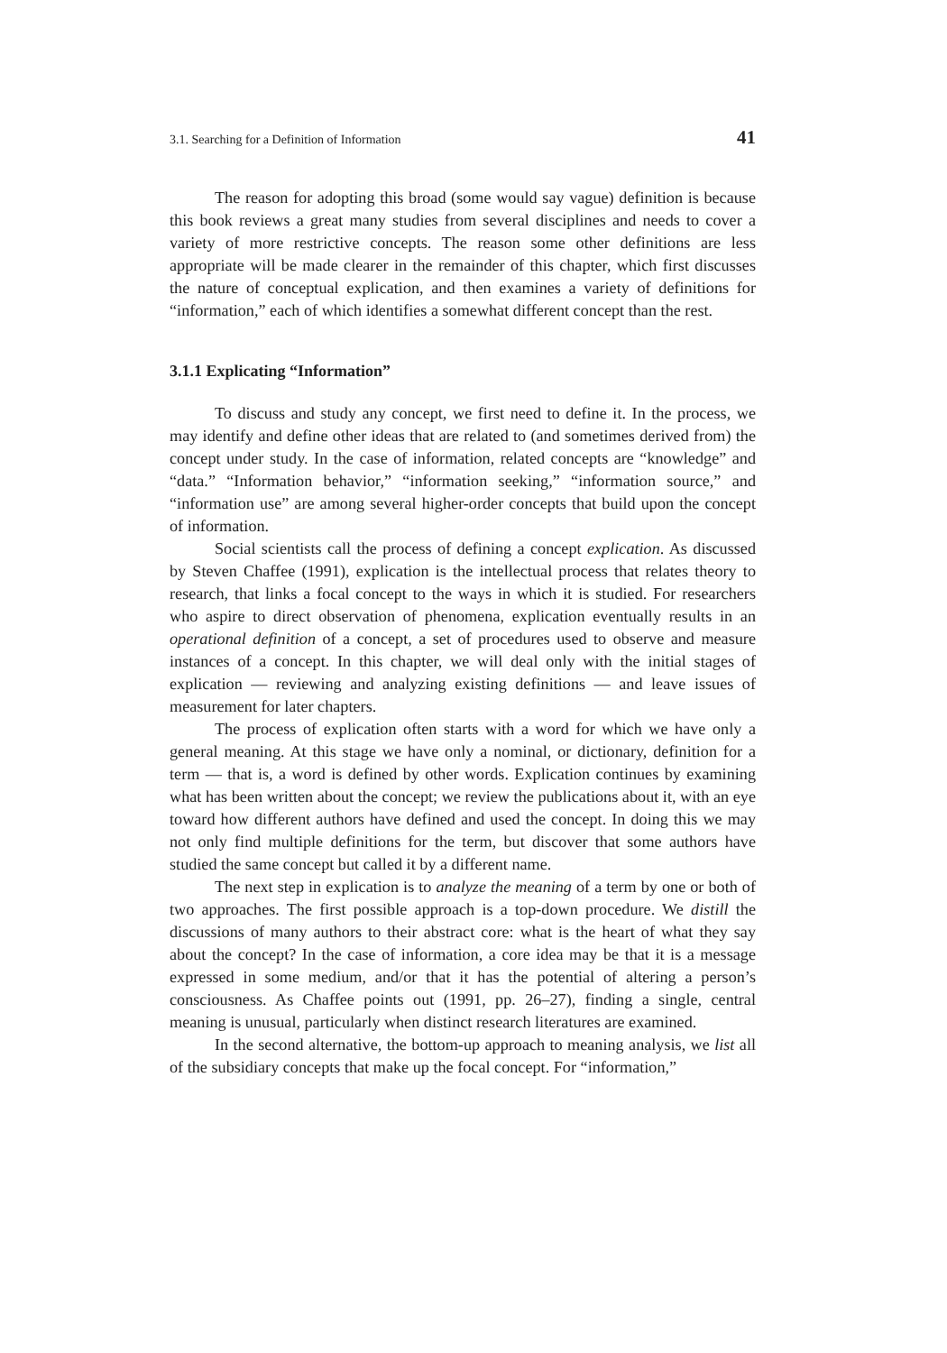3.1. Searching for a Definition of Information 41
The reason for adopting this broad (some would say vague) definition is because this book reviews a great many studies from several disciplines and needs to cover a variety of more restrictive concepts. The reason some other definitions are less appropriate will be made clearer in the remainder of this chapter, which first discusses the nature of conceptual explication, and then examines a variety of definitions for “information,” each of which identifies a somewhat different concept than the rest.
3.1.1 Explicating “Information”
To discuss and study any concept, we first need to define it. In the process, we may identify and define other ideas that are related to (and sometimes derived from) the concept under study. In the case of information, related concepts are “knowledge” and “data.” “Information behavior,” “information seeking,” “information source,” and “information use” are among several higher-order concepts that build upon the concept of information.
Social scientists call the process of defining a concept explication. As discussed by Steven Chaffee (1991), explication is the intellectual process that relates theory to research, that links a focal concept to the ways in which it is studied. For researchers who aspire to direct observation of phenomena, explication eventually results in an operational definition of a concept, a set of procedures used to observe and measure instances of a concept. In this chapter, we will deal only with the initial stages of explication — reviewing and analyzing existing definitions — and leave issues of measurement for later chapters.
The process of explication often starts with a word for which we have only a general meaning. At this stage we have only a nominal, or dictionary, definition for a term — that is, a word is defined by other words. Explication continues by examining what has been written about the concept; we review the publications about it, with an eye toward how different authors have defined and used the concept. In doing this we may not only find multiple definitions for the term, but discover that some authors have studied the same concept but called it by a different name.
The next step in explication is to analyze the meaning of a term by one or both of two approaches. The first possible approach is a top-down procedure. We distill the discussions of many authors to their abstract core: what is the heart of what they say about the concept? In the case of information, a core idea may be that it is a message expressed in some medium, and/or that it has the potential of altering a person’s consciousness. As Chaffee points out (1991, pp. 26–27), finding a single, central meaning is unusual, particularly when distinct research literatures are examined.
In the second alternative, the bottom-up approach to meaning analysis, we list all of the subsidiary concepts that make up the focal concept. For “information,”